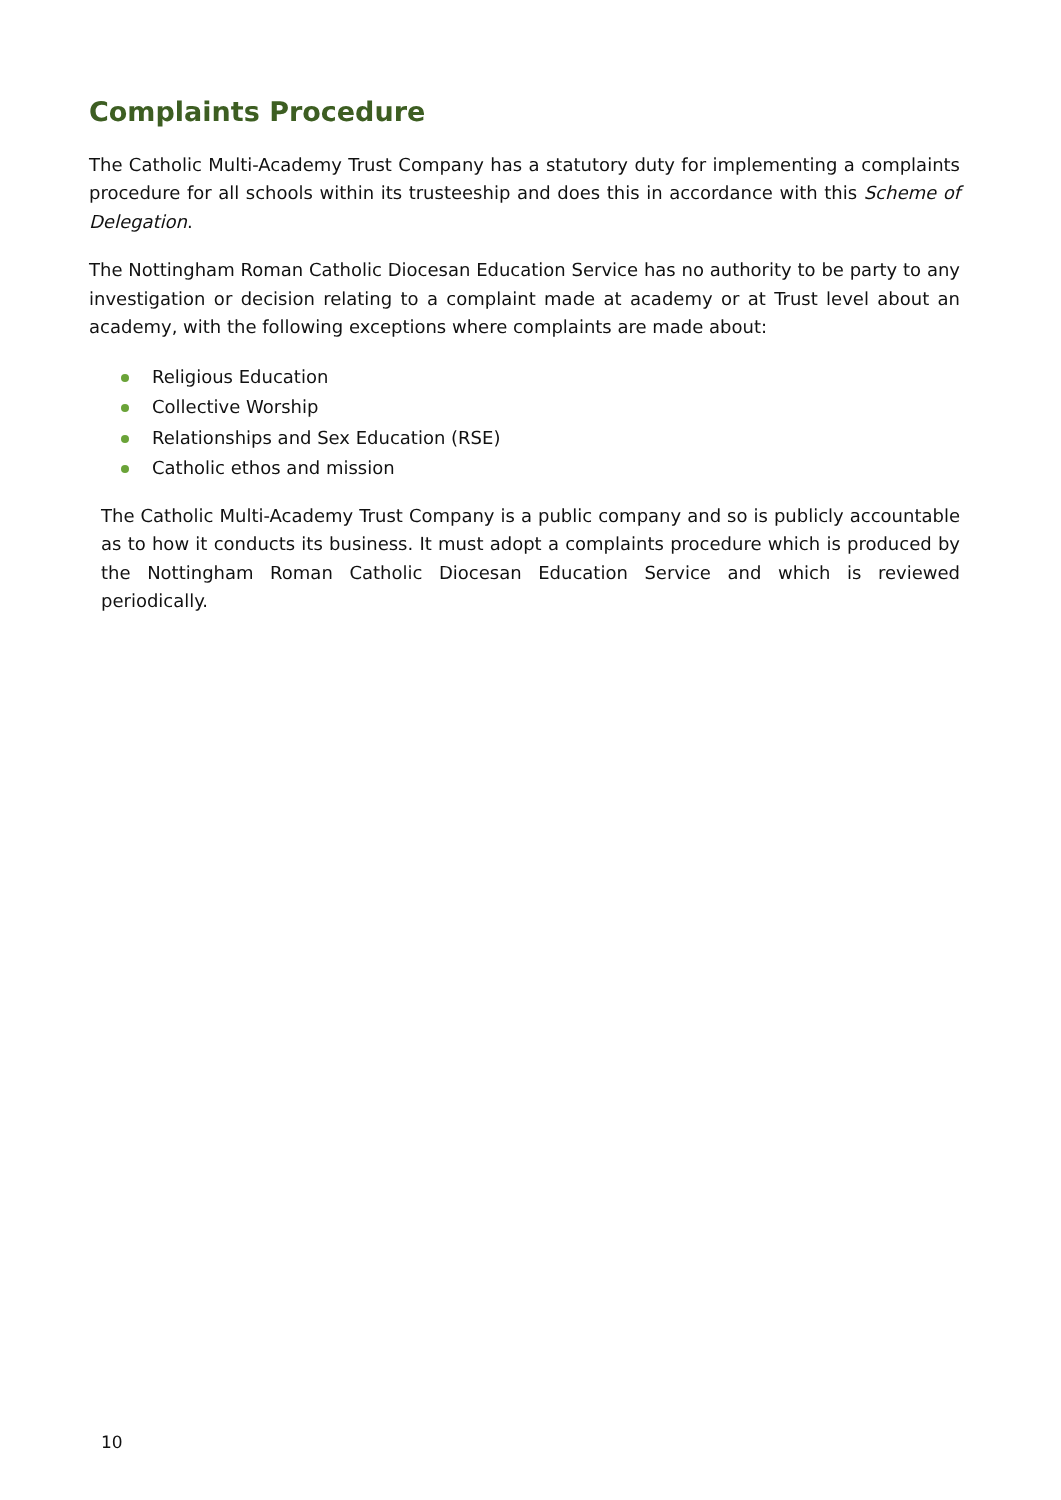Complaints Procedure
The Catholic Multi-Academy Trust Company has a statutory duty for implementing a complaints procedure for all schools within its trusteeship and does this in accordance with this Scheme of Delegation.
The Nottingham Roman Catholic Diocesan Education Service has no authority to be party to any investigation or decision relating to a complaint made at academy or at Trust level about an academy, with the following exceptions where complaints are made about:
Religious Education
Collective Worship
Relationships and Sex Education (RSE)
Catholic ethos and mission
The Catholic Multi-Academy Trust Company is a public company and so is publicly accountable as to how it conducts its business. It must adopt a complaints procedure which is produced by the Nottingham Roman Catholic Diocesan Education Service and which is reviewed periodically.
10